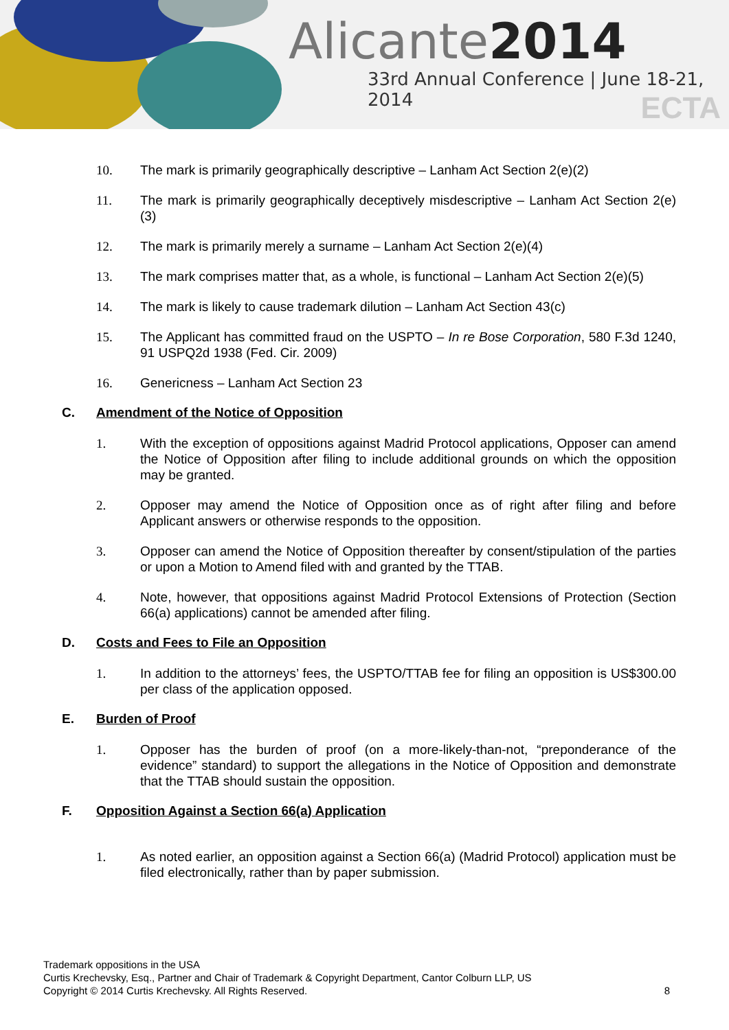Alicante2014
33rd Annual Conference | June 18-21, 2014
ECTA
10. The mark is primarily geographically descriptive – Lanham Act Section 2(e)(2)
11. The mark is primarily geographically deceptively misdescriptive – Lanham Act Section 2(e)(3)
12. The mark is primarily merely a surname – Lanham Act Section 2(e)(4)
13. The mark comprises matter that, as a whole, is functional – Lanham Act Section 2(e)(5)
14. The mark is likely to cause trademark dilution – Lanham Act Section 43(c)
15. The Applicant has committed fraud on the USPTO – In re Bose Corporation, 580 F.3d 1240, 91 USPQ2d 1938 (Fed. Cir. 2009)
16. Genericness – Lanham Act Section 23
C. Amendment of the Notice of Opposition
1. With the exception of oppositions against Madrid Protocol applications, Opposer can amend the Notice of Opposition after filing to include additional grounds on which the opposition may be granted.
2. Opposer may amend the Notice of Opposition once as of right after filing and before Applicant answers or otherwise responds to the opposition.
3. Opposer can amend the Notice of Opposition thereafter by consent/stipulation of the parties or upon a Motion to Amend filed with and granted by the TTAB.
4. Note, however, that oppositions against Madrid Protocol Extensions of Protection (Section 66(a) applications) cannot be amended after filing.
D. Costs and Fees to File an Opposition
1. In addition to the attorneys’ fees, the USPTO/TTAB fee for filing an opposition is US$300.00 per class of the application opposed.
E. Burden of Proof
1. Opposer has the burden of proof (on a more-likely-than-not, “preponderance of the evidence” standard) to support the allegations in the Notice of Opposition and demonstrate that the TTAB should sustain the opposition.
F. Opposition Against a Section 66(a) Application
1. As noted earlier, an opposition against a Section 66(a) (Madrid Protocol) application must be filed electronically, rather than by paper submission.
Trademark oppositions in the USA
Curtis Krechevsky, Esq., Partner and Chair of Trademark & Copyright Department, Cantor Colburn LLP, US
Copyright © 2014 Curtis Krechevsky. All Rights Reserved. 8